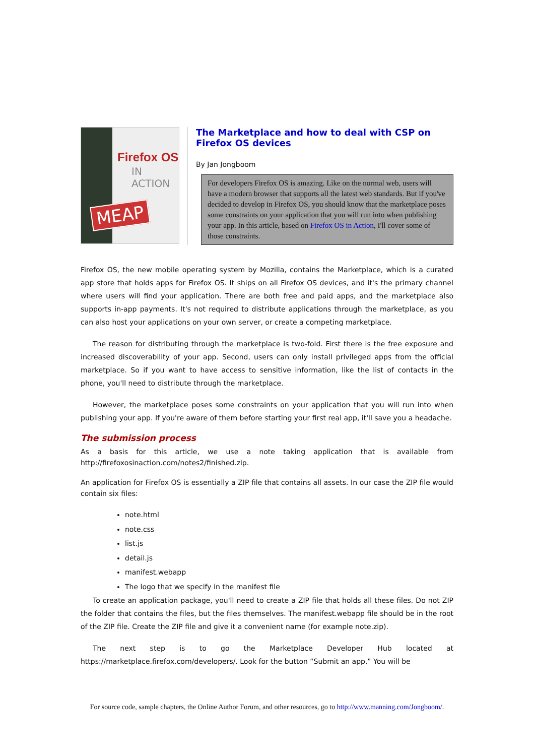Firefox OS
IN ACTION
MEAP
The Marketplace and how to deal with CSP on Firefox OS devices
By Jan Jongboom
For developers Firefox OS is amazing. Like on the normal web, users will have a modern browser that supports all the latest web standards. But if you've decided to develop in Firefox OS, you should know that the marketplace poses some constraints on your application that you will run into when publishing your app. In this article, based on Firefox OS in Action, I'll cover some of those constraints.
Firefox OS, the new mobile operating system by Mozilla, contains the Marketplace, which is a curated app store that holds apps for Firefox OS. It ships on all Firefox OS devices, and it's the primary channel where users will find your application. There are both free and paid apps, and the marketplace also supports in-app payments. It's not required to distribute applications through the marketplace, as you can also host your applications on your own server, or create a competing marketplace.
The reason for distributing through the marketplace is two-fold. First there is the free exposure and increased discoverability of your app. Second, users can only install privileged apps from the official marketplace. So if you want to have access to sensitive information, like the list of contacts in the phone, you'll need to distribute through the marketplace.
However, the marketplace poses some constraints on your application that you will run into when publishing your app. If you're aware of them before starting your first real app, it'll save you a headache.
The submission process
As a basis for this article, we use a note taking application that is available from http://firefoxosinaction.com/notes2/finished.zip.
An application for Firefox OS is essentially a ZIP file that contains all assets. In our case the ZIP file would contain six files:
note.html
note.css
list.js
detail.js
manifest.webapp
The logo that we specify in the manifest file
To create an application package, you'll need to create a ZIP file that holds all these files. Do not ZIP the folder that contains the files, but the files themselves. The manifest.webapp file should be in the root of the ZIP file. Create the ZIP file and give it a convenient name (for example note.zip).
The next step is to go the Marketplace Developer Hub located at https://marketplace.firefox.com/developers/. Look for the button “Submit an app.” You will be
For source code, sample chapters, the Online Author Forum, and other resources, go to http://www.manning.com/Jongboom/.